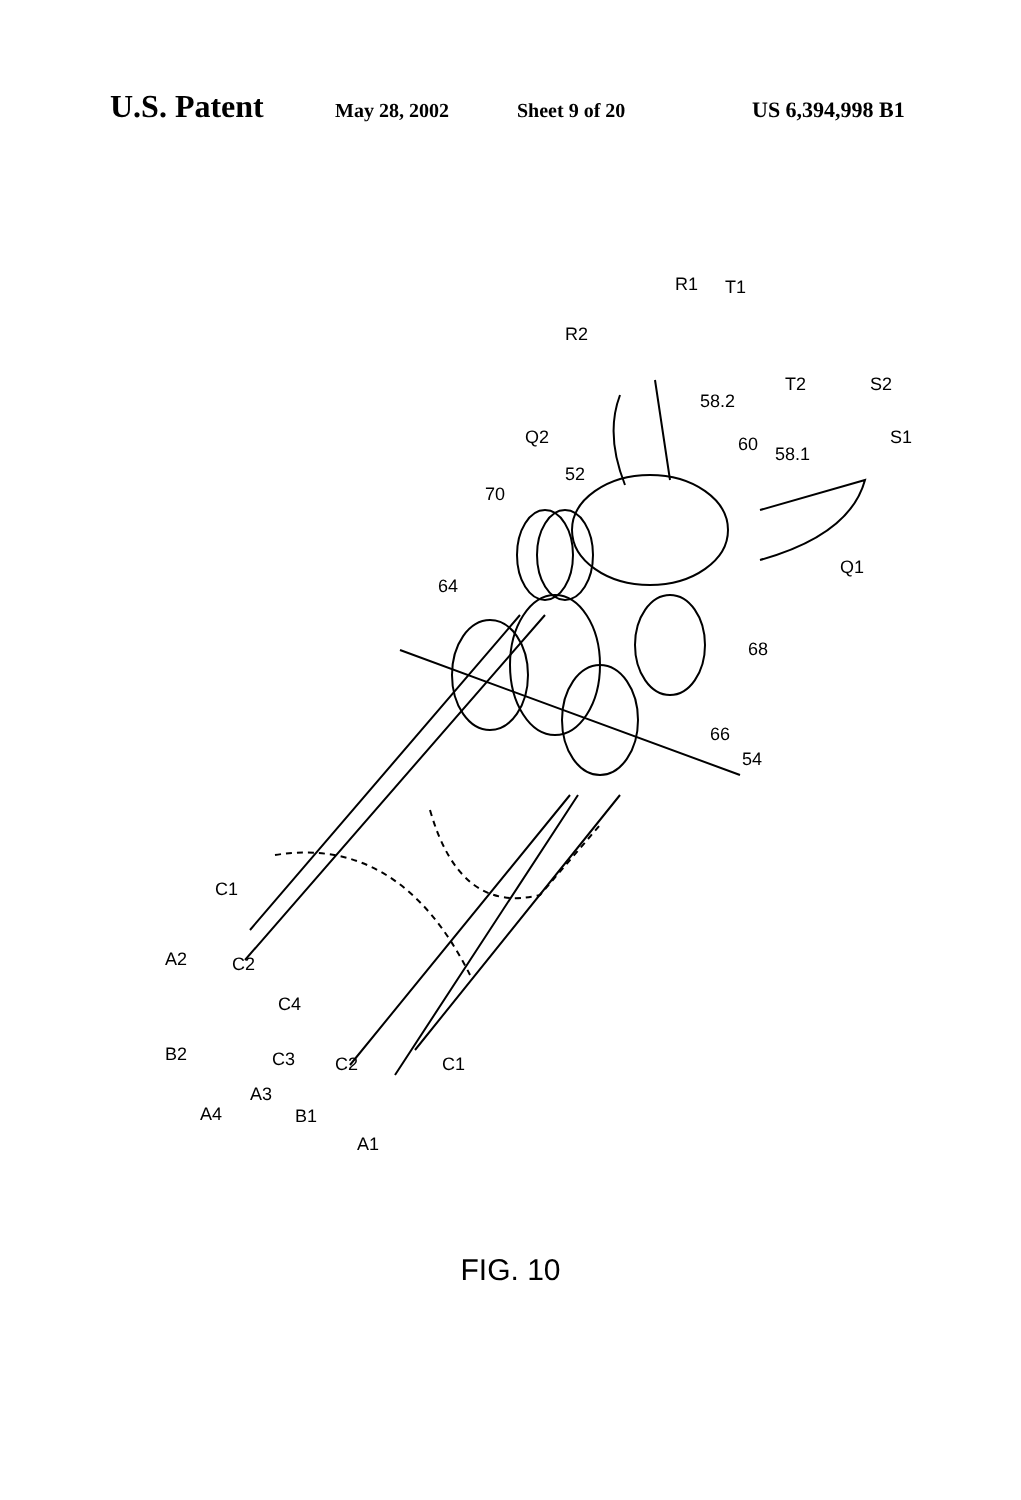U.S. Patent May 28, 2002 Sheet 9 of 20 US 6,394,998 B1
T1
R1
R2
T2
S2
58.2
Q2
60
58.1
S1
52
70
Q1
64
68
66
54
C1
A2
C2
C4
C3
C2
C1
B2
A3
A4
B1
A1
FIG. 10